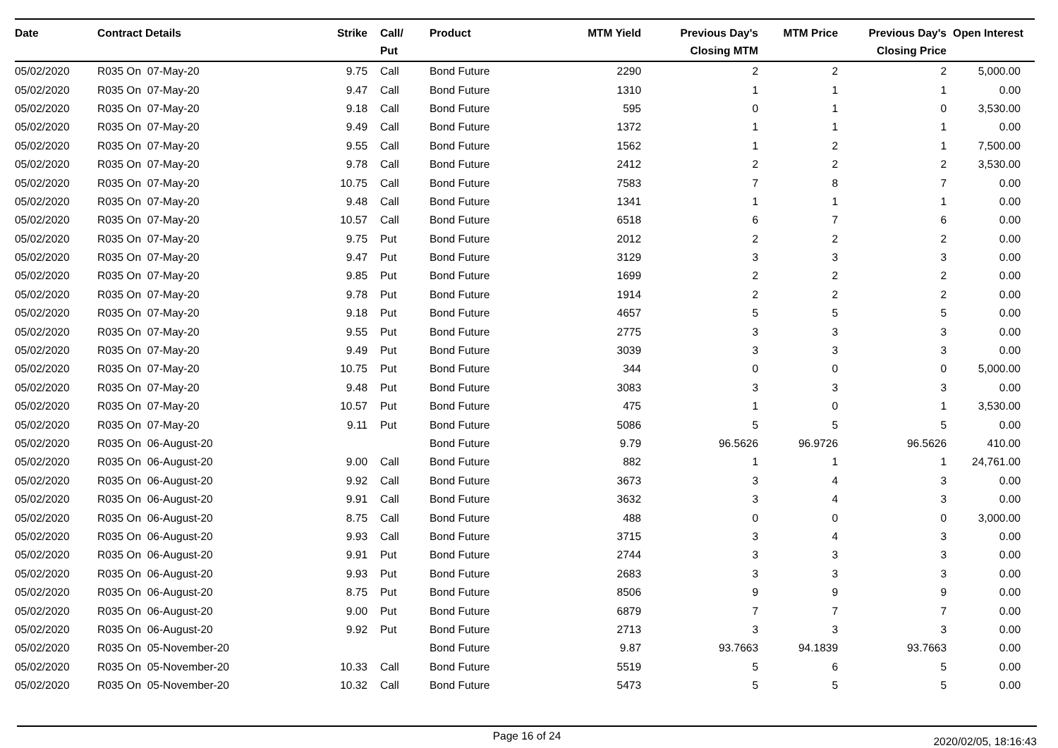| Date | Contract Details | Strike | Call/ Put | Product | MTM Yield | Previous Day's Closing MTM | MTM Price | Previous Day's Closing Price | Open Interest |
| --- | --- | --- | --- | --- | --- | --- | --- | --- | --- |
| 05/02/2020 | R035 On 07-May-20 | 9.75 | Call | Bond Future | 2290 | 2 | 2 | 2 | 5,000.00 |
| 05/02/2020 | R035 On 07-May-20 | 9.47 | Call | Bond Future | 1310 | 1 | 1 | 1 | 0.00 |
| 05/02/2020 | R035 On 07-May-20 | 9.18 | Call | Bond Future | 595 | 0 | 1 | 0 | 3,530.00 |
| 05/02/2020 | R035 On 07-May-20 | 9.49 | Call | Bond Future | 1372 | 1 | 1 | 1 | 0.00 |
| 05/02/2020 | R035 On 07-May-20 | 9.55 | Call | Bond Future | 1562 | 1 | 2 | 1 | 7,500.00 |
| 05/02/2020 | R035 On 07-May-20 | 9.78 | Call | Bond Future | 2412 | 2 | 2 | 2 | 3,530.00 |
| 05/02/2020 | R035 On 07-May-20 | 10.75 | Call | Bond Future | 7583 | 7 | 8 | 7 | 0.00 |
| 05/02/2020 | R035 On 07-May-20 | 9.48 | Call | Bond Future | 1341 | 1 | 1 | 1 | 0.00 |
| 05/02/2020 | R035 On 07-May-20 | 10.57 | Call | Bond Future | 6518 | 6 | 7 | 6 | 0.00 |
| 05/02/2020 | R035 On 07-May-20 | 9.75 | Put | Bond Future | 2012 | 2 | 2 | 2 | 0.00 |
| 05/02/2020 | R035 On 07-May-20 | 9.47 | Put | Bond Future | 3129 | 3 | 3 | 3 | 0.00 |
| 05/02/2020 | R035 On 07-May-20 | 9.85 | Put | Bond Future | 1699 | 2 | 2 | 2 | 0.00 |
| 05/02/2020 | R035 On 07-May-20 | 9.78 | Put | Bond Future | 1914 | 2 | 2 | 2 | 0.00 |
| 05/02/2020 | R035 On 07-May-20 | 9.18 | Put | Bond Future | 4657 | 5 | 5 | 5 | 0.00 |
| 05/02/2020 | R035 On 07-May-20 | 9.55 | Put | Bond Future | 2775 | 3 | 3 | 3 | 0.00 |
| 05/02/2020 | R035 On 07-May-20 | 9.49 | Put | Bond Future | 3039 | 3 | 3 | 3 | 0.00 |
| 05/02/2020 | R035 On 07-May-20 | 10.75 | Put | Bond Future | 344 | 0 | 0 | 0 | 5,000.00 |
| 05/02/2020 | R035 On 07-May-20 | 9.48 | Put | Bond Future | 3083 | 3 | 3 | 3 | 0.00 |
| 05/02/2020 | R035 On 07-May-20 | 10.57 | Put | Bond Future | 475 | 1 | 0 | 1 | 3,530.00 |
| 05/02/2020 | R035 On 07-May-20 | 9.11 | Put | Bond Future | 5086 | 5 | 5 | 5 | 0.00 |
| 05/02/2020 | R035 On 06-August-20 | | | Bond Future | 9.79 | 96.5626 | 96.9726 | 96.5626 | 410.00 |
| 05/02/2020 | R035 On 06-August-20 | 9.00 | Call | Bond Future | 882 | 1 | 1 | 1 | 24,761.00 |
| 05/02/2020 | R035 On 06-August-20 | 9.92 | Call | Bond Future | 3673 | 3 | 4 | 3 | 0.00 |
| 05/02/2020 | R035 On 06-August-20 | 9.91 | Call | Bond Future | 3632 | 3 | 4 | 3 | 0.00 |
| 05/02/2020 | R035 On 06-August-20 | 8.75 | Call | Bond Future | 488 | 0 | 0 | 0 | 3,000.00 |
| 05/02/2020 | R035 On 06-August-20 | 9.93 | Call | Bond Future | 3715 | 3 | 4 | 3 | 0.00 |
| 05/02/2020 | R035 On 06-August-20 | 9.91 | Put | Bond Future | 2744 | 3 | 3 | 3 | 0.00 |
| 05/02/2020 | R035 On 06-August-20 | 9.93 | Put | Bond Future | 2683 | 3 | 3 | 3 | 0.00 |
| 05/02/2020 | R035 On 06-August-20 | 8.75 | Put | Bond Future | 8506 | 9 | 9 | 9 | 0.00 |
| 05/02/2020 | R035 On 06-August-20 | 9.00 | Put | Bond Future | 6879 | 7 | 7 | 7 | 0.00 |
| 05/02/2020 | R035 On 06-August-20 | 9.92 | Put | Bond Future | 2713 | 3 | 3 | 3 | 0.00 |
| 05/02/2020 | R035 On 05-November-20 | | | Bond Future | 9.87 | 93.7663 | 94.1839 | 93.7663 | 0.00 |
| 05/02/2020 | R035 On 05-November-20 | 10.33 | Call | Bond Future | 5519 | 5 | 6 | 5 | 0.00 |
| 05/02/2020 | R035 On 05-November-20 | 10.32 | Call | Bond Future | 5473 | 5 | 5 | 5 | 0.00 |
Page 16 of 24
2020/02/05, 18:16:43